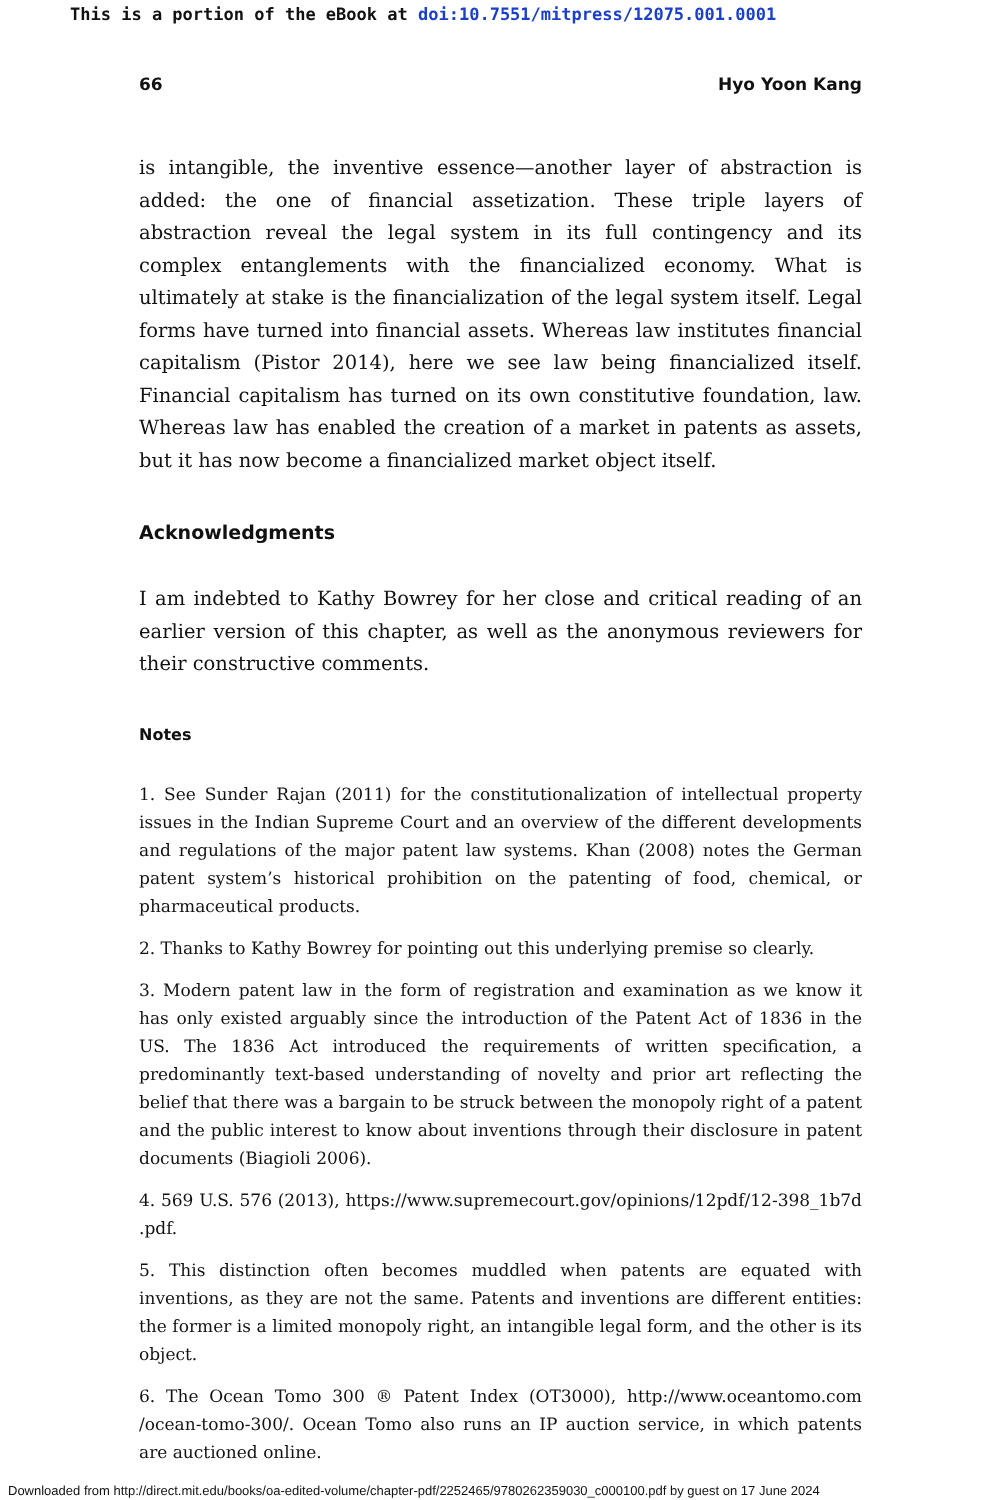This is a portion of the eBook at doi:10.7551/mitpress/12075.001.0001
66 Hyo Yoon Kang
is intangible, the inventive essence—another layer of abstraction is added: the one of financial assetization. These triple layers of abstraction reveal the legal system in its full contingency and its complex entanglements with the financialized economy. What is ultimately at stake is the financialization of the legal system itself. Legal forms have turned into financial assets. Whereas law institutes financial capitalism (Pistor 2014), here we see law being financialized itself. Financial capitalism has turned on its own constitutive foundation, law. Whereas law has enabled the creation of a market in patents as assets, but it has now become a financialized market object itself.
Acknowledgments
I am indebted to Kathy Bowrey for her close and critical reading of an earlier version of this chapter, as well as the anonymous reviewers for their constructive comments.
Notes
1. See Sunder Rajan (2011) for the constitutionalization of intellectual property issues in the Indian Supreme Court and an overview of the different developments and regulations of the major patent law systems. Khan (2008) notes the German patent system’s historical prohibition on the patenting of food, chemical, or pharmaceutical products.
2. Thanks to Kathy Bowrey for pointing out this underlying premise so clearly.
3. Modern patent law in the form of registration and examination as we know it has only existed arguably since the introduction of the Patent Act of 1836 in the US. The 1836 Act introduced the requirements of written specification, a predominantly text-based understanding of novelty and prior art reflecting the belief that there was a bargain to be struck between the monopoly right of a patent and the public interest to know about inventions through their disclosure in patent documents (Biagioli 2006).
4. 569 U.S. 576 (2013), https://www.supremecourt.gov/opinions/12pdf/12-398_1b7d .pdf.
5. This distinction often becomes muddled when patents are equated with inventions, as they are not the same. Patents and inventions are different entities: the former is a limited monopoly right, an intangible legal form, and the other is its object.
6. The Ocean Tomo 300 ® Patent Index (OT3000), http://www.oceantomo.com /ocean-tomo-300/. Ocean Tomo also runs an IP auction service, in which patents are auctioned online.
Downloaded from http://direct.mit.edu/books/oa-edited-volume/chapter-pdf/2252465/9780262359030_c000100.pdf by guest on 17 June 2024